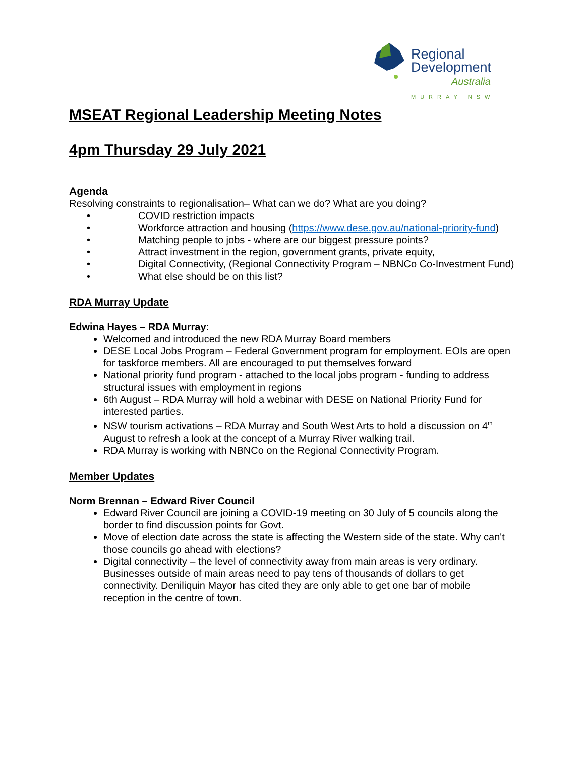Regional
Development
Australia
MURRAY NSW
MSEAT Regional Leadership Meeting Notes
4pm Thursday 29 July 2021
Agenda
Resolving constraints to regionalisation– What can we do? What are you doing?
• COVID restriction impacts
• Workforce attraction and housing (https://www.dese.gov.au/national-priority-fund )
• Matching people to jobs - where are our biggest pressure points?
• Attract investment in the region, government grants, private equity,
• Digital Connectivity, (Regional Connectivity Program – NBNCo Co-Investment Fund)
• What else should be on this list?
RDA Murray Update
Edwina Hayes – RDA Murray:
Welcomed and introduced the new RDA Murray Board members
DESE Local Jobs Program – Federal Government program for employment. EOIs are open for taskforce members. All are encouraged to put themselves forward
National priority fund program - attached to the local jobs program - funding to address structural issues with employment in regions
6th August – RDA Murray will hold a webinar with DESE on National Priority Fund for interested parties.
NSW tourism activations – RDA Murray and South West Arts to hold a discussion on 4<sup>th</sup> August to refresh a look at the concept of a Murray River walking trail.
RDA Murray is working with NBNCo on the Regional Connectivity Program.
Member Updates
Norm Brennan – Edward River Council
Edward River Council are joining a COVID-19 meeting on 30 July of 5 councils along the border to find discussion points for Govt.
Move of election date across the state is affecting the Western side of the state. Why can't those councils go ahead with elections?
Digital connectivity – the level of connectivity away from main areas is very ordinary. Businesses outside of main areas need to pay tens of thousands of dollars to get connectivity. Deniliquin Mayor has cited they are only able to get one bar of mobile reception in the centre of town.